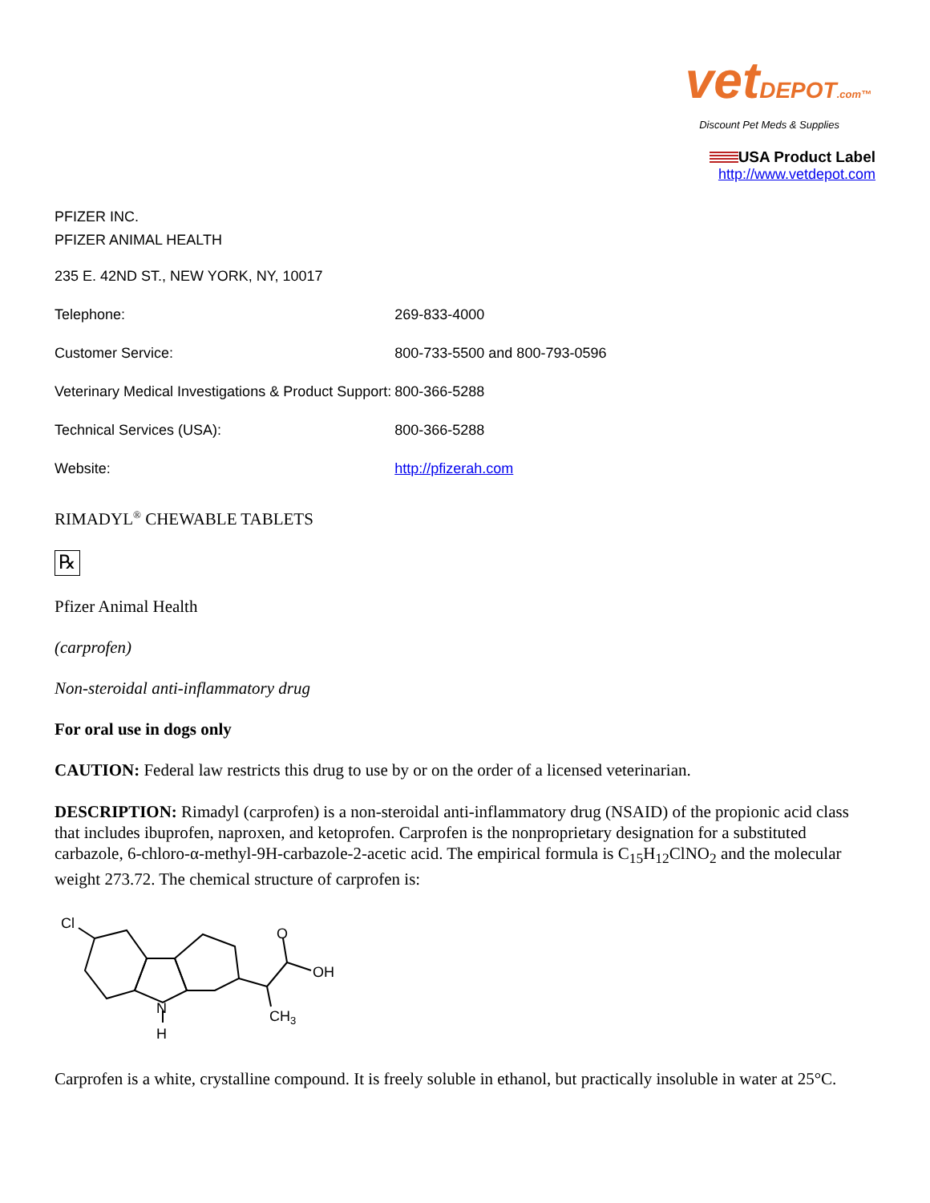vetDEPOT.com™
Discount Pet Meds & Supplies
USA Product Label
http://www.vetdepot.com
PFIZER INC.
PFIZER ANIMAL HEALTH
| 235 E. 42ND ST., NEW YORK, NY, 10017 | |
| Telephone: | 269-833-4000 |
| Customer Service: | 800-733-5500 and 800-793-0596 |
| Veterinary Medical Investigations & Product Support: | 800-366-5288 |
| Technical Services (USA): | 800-366-5288 |
| Website: | http://pfizerah.com |
RIMADYL<sup>®</sup> CHEWABLE TABLETS
℞
Pfizer Animal Health
(carprofen)
Non-steroidal anti-inflammatory drug
For oral use in dogs only
CAUTION: Federal law restricts this drug to use by or on the order of a licensed veterinarian.
DESCRIPTION: Rimadyl (carprofen) is a non-steroidal anti-inflammatory drug (NSAID) of the propionic acid class that includes ibuprofen, naproxen, and ketoprofen. Carprofen is the nonproprietary designation for a substituted carbazole, 6-chloro-α-methyl-9H-carbazole-2-acetic acid. The empirical formula is C<sub>15</sub>H<sub>12</sub>ClNO<sub>2</sub> and the molecular weight 273.72. The chemical structure of carprofen is:
Cl
OH
O
N
H
CH3
Carprofen is a white, crystalline compound. It is freely soluble in ethanol, but practically insoluble in water at 25°C.